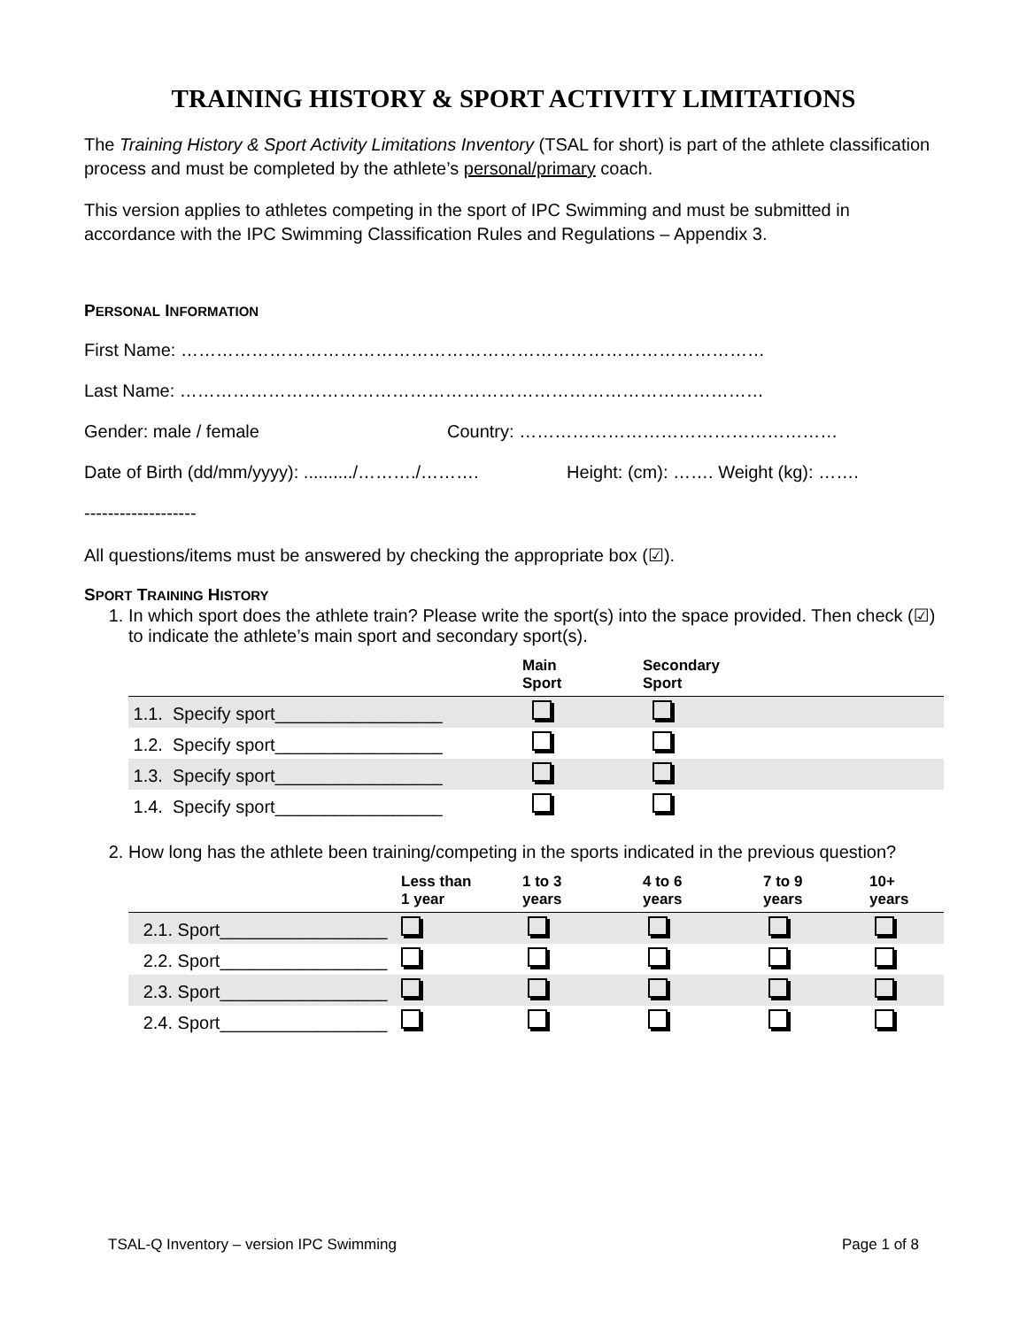TRAINING HISTORY & SPORT ACTIVITY LIMITATIONS
The Training History & Sport Activity Limitations Inventory (TSAL for short) is part of the athlete classification process and must be completed by the athlete’s personal/primary coach.
This version applies to athletes competing in the sport of IPC Swimming and must be submitted in accordance with the IPC Swimming Classification Rules and Regulations – Appendix 3.
PERSONAL INFORMATION
First Name: ………………………………………………………………………………………
Last Name: ………………………………………………………………………………………
Gender: male / female Country: ………………………………………………
Date of Birth (dd/mm/yyyy): ........../………./………. Height: (cm): ……. Weight (kg): …….
-------------------
All questions/items must be answered by checking the appropriate box (☑).
SPORT TRAINING HISTORY
1. In which sport does the athlete train? Please write the sport(s) into the space provided. Then check (☑) to indicate the athlete’s main sport and secondary sport(s).
| | Main Sport | Secondary Sport |
| --- | --- | --- |
| 1.1. Specify sport_________________ | | |
| 1.2. Specify sport_________________ | | |
| 1.3. Specify sport_________________ | | |
| 1.4. Specify sport_________________ | | |
2. How long has the athlete been training/competing in the sports indicated in the previous question?
| | Less than 1 year | 1 to 3 years | 4 to 6 years | 7 to 9 years | 10+ years |
| --- | --- | --- | --- | --- | --- |
| 2.1. Sport_________________ | | | | | |
| 2.2. Sport_________________ | | | | | |
| 2.3. Sport_________________ | | | | | |
| 2.4. Sport_________________ | | | | | |
TSAL-Q Inventory – version IPC Swimming Page 1 of 8